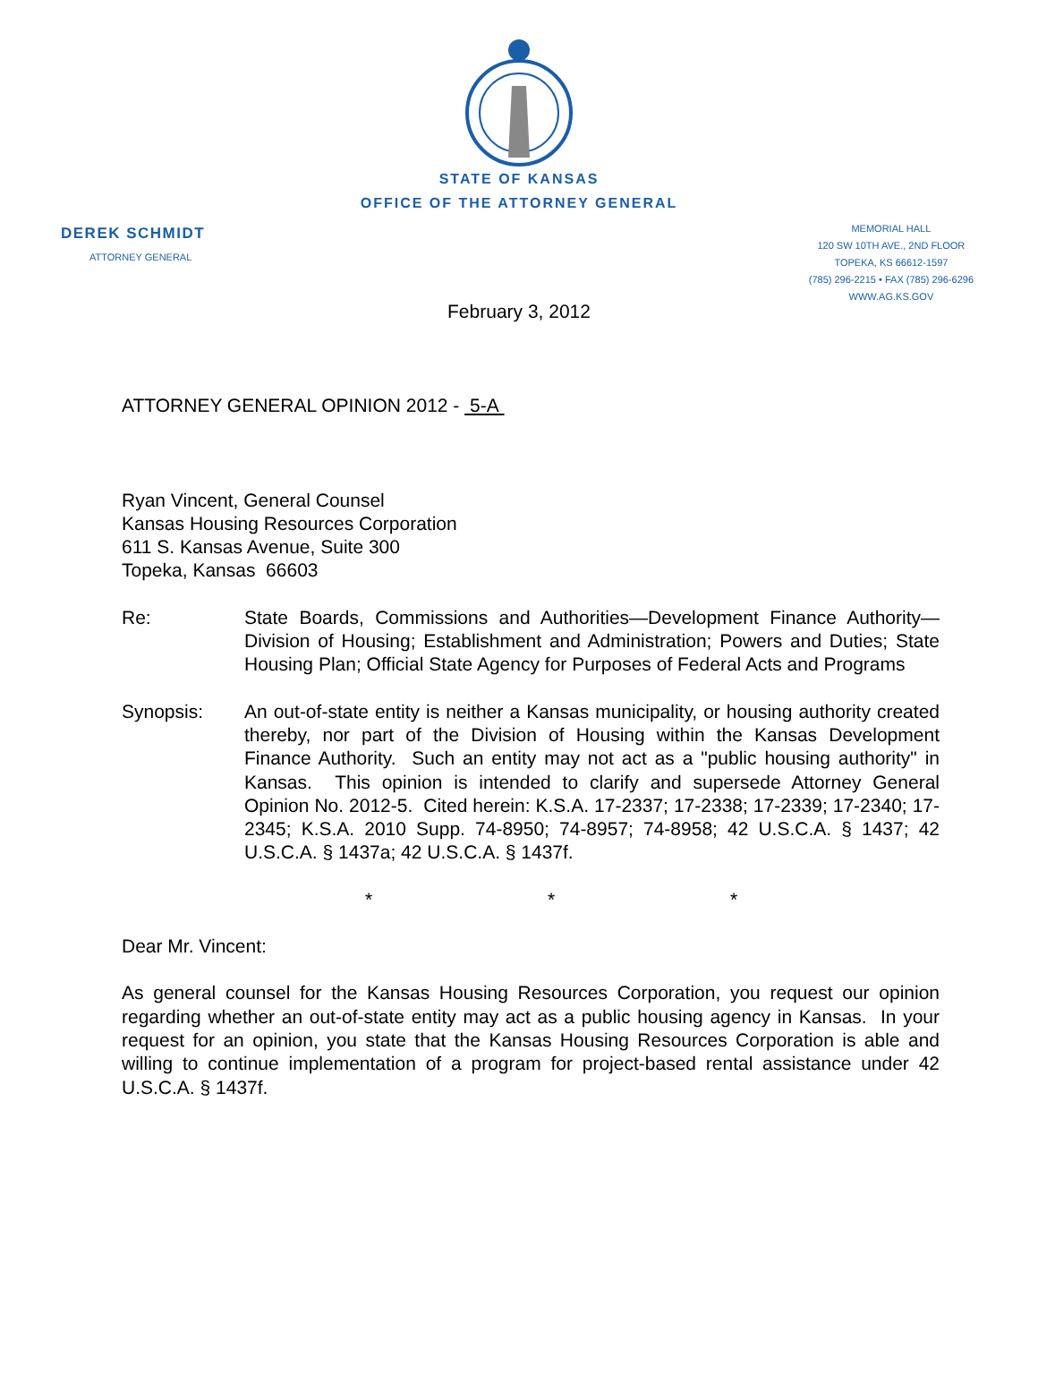STATE OF KANSAS
OFFICE OF THE ATTORNEY GENERAL
DEREK SCHMIDT
ATTORNEY GENERAL
MEMORIAL HALL
120 SW 10TH AVE., 2ND FLOOR
TOPEKA, KS 66612-1597
(785) 296-2215 • FAX (785) 296-6296
WWW.AG.KS.GOV
February 3, 2012
ATTORNEY GENERAL OPINION 2012 - 5-A
Ryan Vincent, General Counsel
Kansas Housing Resources Corporation
611 S. Kansas Avenue, Suite 300
Topeka, Kansas 66603
Re: State Boards, Commissions and Authorities—Development Finance Authority—Division of Housing; Establishment and Administration; Powers and Duties; State Housing Plan; Official State Agency for Purposes of Federal Acts and Programs
Synopsis: An out-of-state entity is neither a Kansas municipality, or housing authority created thereby, nor part of the Division of Housing within the Kansas Development Finance Authority. Such an entity may not act as a "public housing authority" in Kansas. This opinion is intended to clarify and supersede Attorney General Opinion No. 2012-5. Cited herein: K.S.A. 17-2337; 17-2338; 17-2339; 17-2340; 17-2345; K.S.A. 2010 Supp. 74-8950; 74-8957; 74-8958; 42 U.S.C.A. § 1437; 42 U.S.C.A. § 1437a; 42 U.S.C.A. § 1437f.
* * *
Dear Mr. Vincent:
As general counsel for the Kansas Housing Resources Corporation, you request our opinion regarding whether an out-of-state entity may act as a public housing agency in Kansas. In your request for an opinion, you state that the Kansas Housing Resources Corporation is able and willing to continue implementation of a program for project-based rental assistance under 42 U.S.C.A. § 1437f.